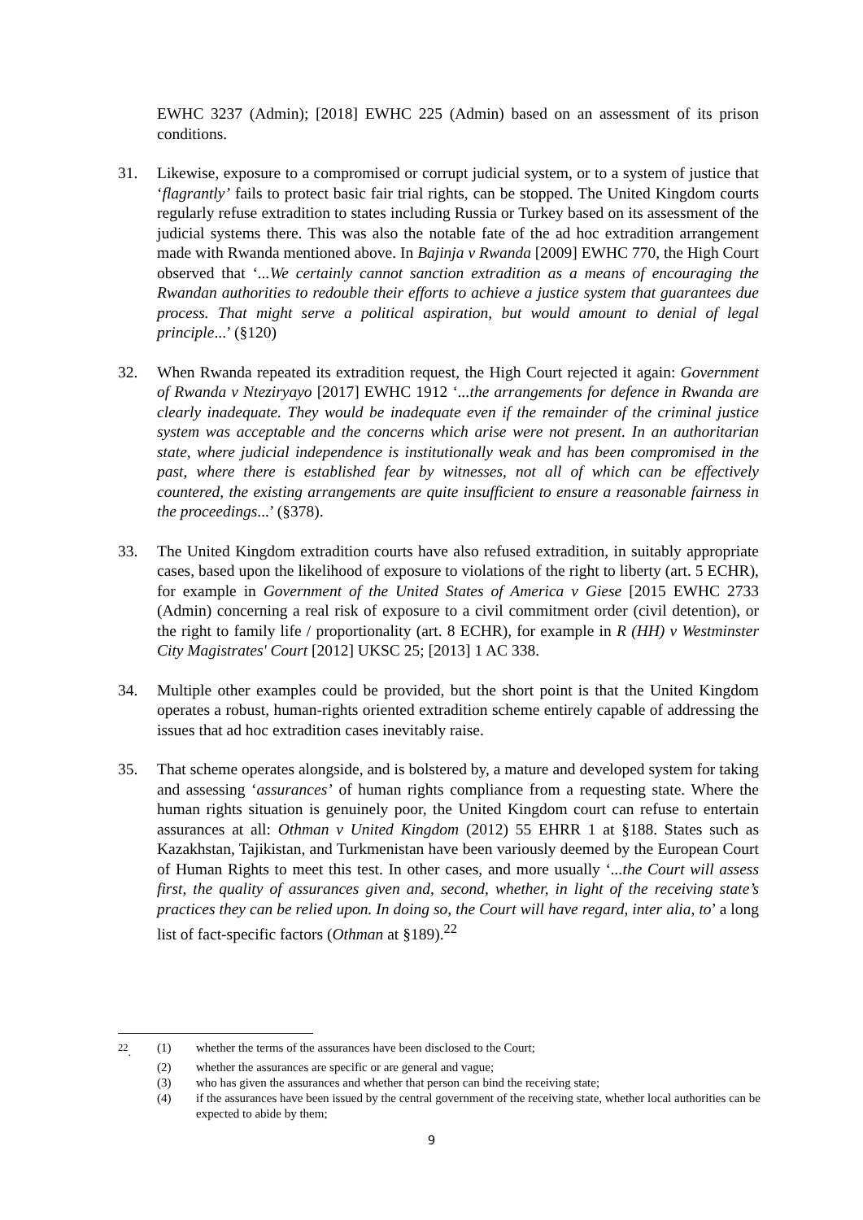EWHC 3237 (Admin); [2018] EWHC 225 (Admin) based on an assessment of its prison conditions.
31. Likewise, exposure to a compromised or corrupt judicial system, or to a system of justice that ‘flagrantly’ fails to protect basic fair trial rights, can be stopped. The United Kingdom courts regularly refuse extradition to states including Russia or Turkey based on its assessment of the judicial systems there. This was also the notable fate of the ad hoc extradition arrangement made with Rwanda mentioned above. In Bajinja v Rwanda [2009] EWHC 770, the High Court observed that ‘...We certainly cannot sanction extradition as a means of encouraging the Rwandan authorities to redouble their efforts to achieve a justice system that guarantees due process. That might serve a political aspiration, but would amount to denial of legal principle...’ (§120)
32. When Rwanda repeated its extradition request, the High Court rejected it again: Government of Rwanda v Nteziryayo [2017] EWHC 1912 ‘...the arrangements for defence in Rwanda are clearly inadequate. They would be inadequate even if the remainder of the criminal justice system was acceptable and the concerns which arise were not present. In an authoritarian state, where judicial independence is institutionally weak and has been compromised in the past, where there is established fear by witnesses, not all of which can be effectively countered, the existing arrangements are quite insufficient to ensure a reasonable fairness in the proceedings...’ (§378).
33. The United Kingdom extradition courts have also refused extradition, in suitably appropriate cases, based upon the likelihood of exposure to violations of the right to liberty (art. 5 ECHR), for example in Government of the United States of America v Giese [2015 EWHC 2733 (Admin) concerning a real risk of exposure to a civil commitment order (civil detention), or the right to family life / proportionality (art. 8 ECHR), for example in R (HH) v Westminster City Magistrates' Court [2012] UKSC 25; [2013] 1 AC 338.
34. Multiple other examples could be provided, but the short point is that the United Kingdom operates a robust, human-rights oriented extradition scheme entirely capable of addressing the issues that ad hoc extradition cases inevitably raise.
35. That scheme operates alongside, and is bolstered by, a mature and developed system for taking and assessing ‘assurances’ of human rights compliance from a requesting state. Where the human rights situation is genuinely poor, the United Kingdom court can refuse to entertain assurances at all: Othman v United Kingdom (2012) 55 EHRR 1 at §188. States such as Kazakhstan, Tajikistan, and Turkmenistan have been variously deemed by the European Court of Human Rights to meet this test. In other cases, and more usually ‘...the Court will assess first, the quality of assurances given and, second, whether, in light of the receiving state’s practices they can be relied upon. In doing so, the Court will have regard, inter alia, to’ a long list of fact-specific factors (Othman at §189).<sup>22</sup>
<sup>22</sup>. (1) whether the terms of the assurances have been disclosed to the Court;
(2) whether the assurances are specific or are general and vague;
(3) who has given the assurances and whether that person can bind the receiving state;
(4) if the assurances have been issued by the central government of the receiving state, whether local authorities can be expected to abide by them;
9